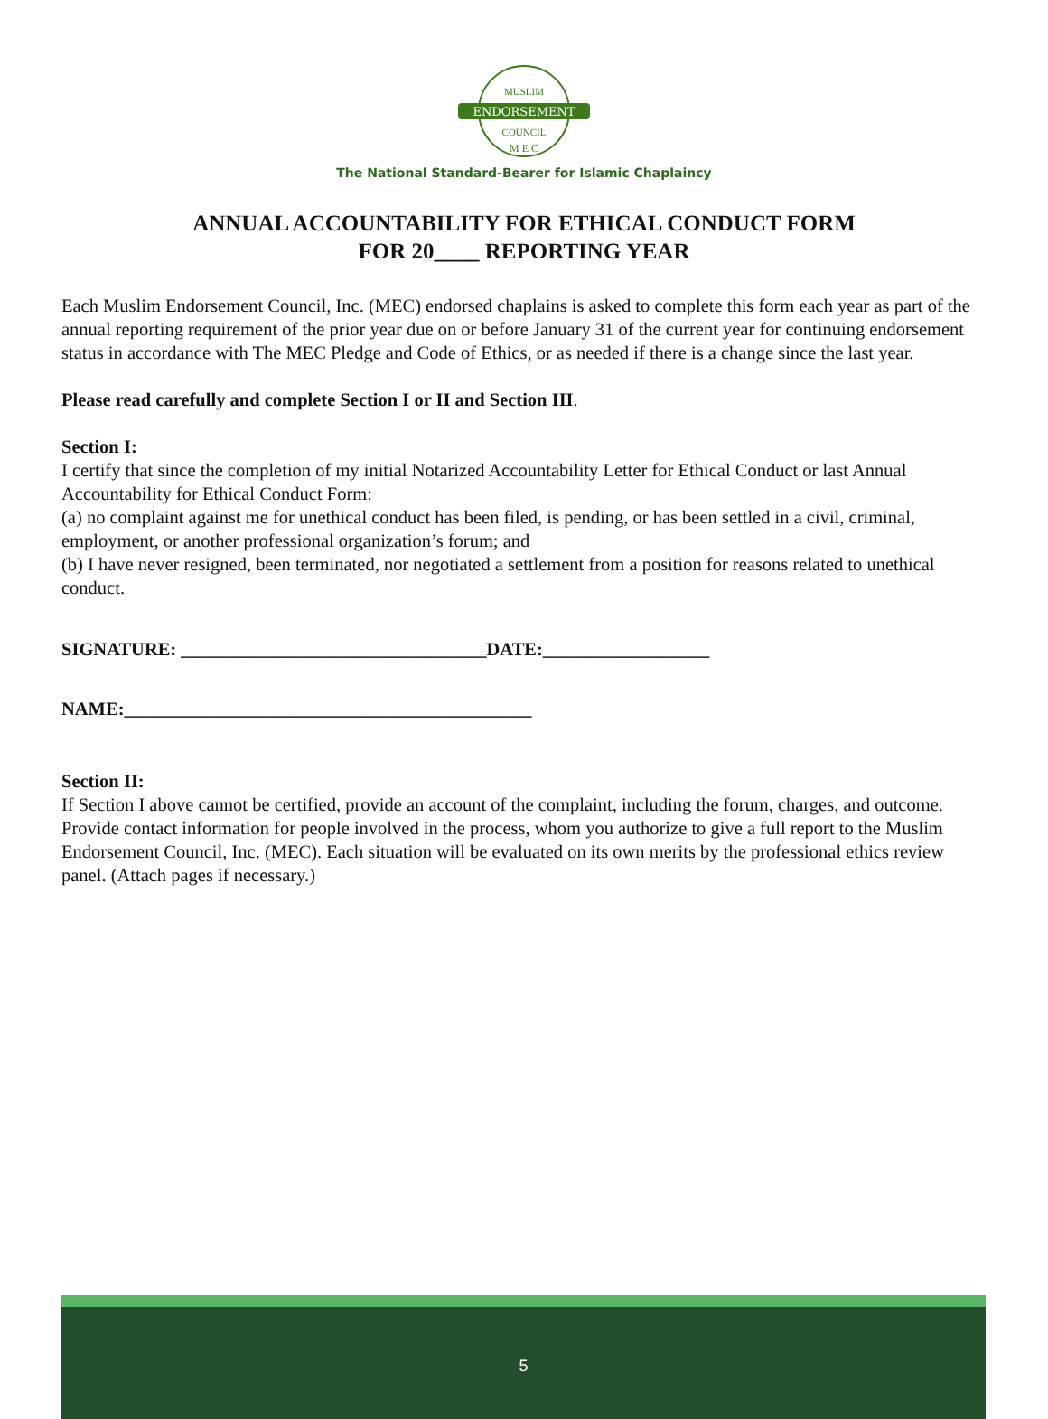ENDORSEMENT
MUSLIM
COUNCIL
M E C
The National Standard-Bearer for Islamic Chaplaincy
ANNUAL ACCOUNTABILITY FOR ETHICAL CONDUCT FORM
FOR 20____ REPORTING YEAR
Each Muslim Endorsement Council, Inc. (MEC) endorsed chaplains is asked to complete this form each year as part of the annual reporting requirement of the prior year due on or before January 31 of the current year for continuing endorsement status in accordance with The MEC Pledge and Code of Ethics, or as needed if there is a change since the last year.
Please read carefully and complete Section I or II and Section III.
Section I:
I certify that since the completion of my initial Notarized Accountability Letter for Ethical Conduct or last Annual Accountability for Ethical Conduct Form:
(a) no complaint against me for unethical conduct has been filed, is pending, or has been settled in a civil, criminal, employment, or another professional organization’s forum; and
(b) I have never resigned, been terminated, nor negotiated a settlement from a position for reasons related to unethical conduct.
SIGNATURE: _________________________________DATE:__________________
NAME:____________________________________________
Section II:
If Section I above cannot be certified, provide an account of the complaint, including the forum, charges, and outcome. Provide contact information for people involved in the process, whom you authorize to give a full report to the Muslim Endorsement Council, Inc. (MEC). Each situation will be evaluated on its own merits by the professional ethics review panel. (Attach pages if necessary.)
5